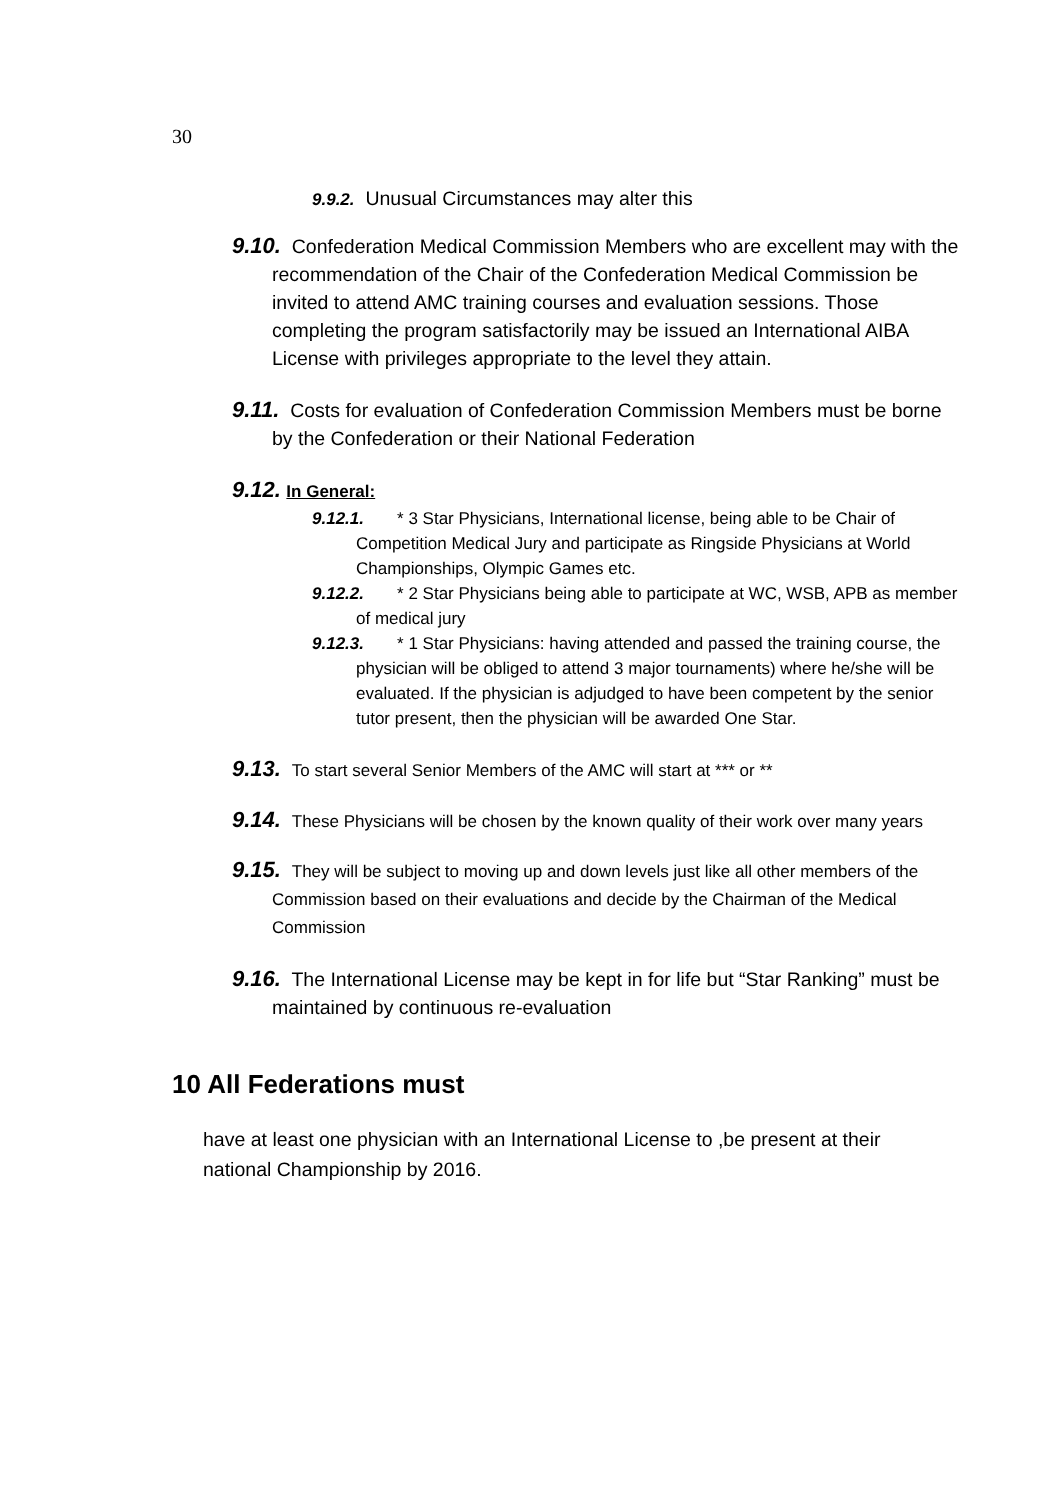30
9.9.2. Unusual Circumstances may alter this
9.10. Confederation Medical Commission Members who are excellent may with the recommendation of the Chair of the Confederation Medical Commission be invited to attend AMC training courses and evaluation sessions. Those completing the program satisfactorily may be issued an International AIBA License with privileges appropriate to the level they attain.
9.11. Costs for evaluation of Confederation Commission Members must be borne by the Confederation or their National Federation
9.12. In General:
9.12.1. * 3 Star Physicians, International license, being able to be Chair of Competition Medical Jury and participate as Ringside Physicians at World Championships, Olympic Games etc.
9.12.2. * 2 Star Physicians being able to participate at WC, WSB, APB as member of medical jury
9.12.3. * 1 Star Physicians: having attended and passed the training course, the physician will be obliged to attend 3 major tournaments) where he/she will be evaluated. If the physician is adjudged to have been competent by the senior tutor present, then the physician will be awarded One Star.
9.13. To start several Senior Members of the AMC will start at *** or **
9.14. These Physicians will be chosen by the known quality of their work over many years
9.15. They will be subject to moving up and down levels just like all other members of the Commission based on their evaluations and decide by the Chairman of the Medical Commission
9.16. The International License may be kept in for life but “Star Ranking” must be maintained by continuous re-evaluation
10 All Federations must
have at least one physician with an International License to ,be present at their national Championship by 2016.